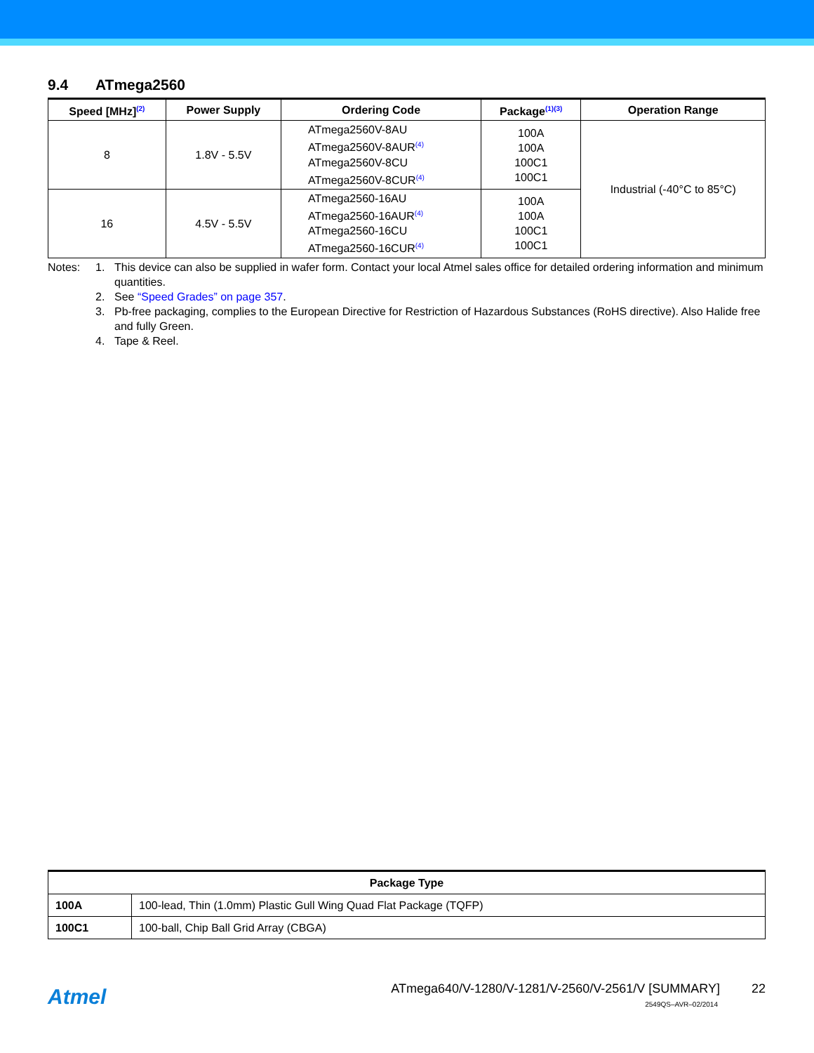9.4 ATmega2560
| Speed [MHz]<sup>(2)</sup> | Power Supply | Ordering Code | Package<sup>(1)(3)</sup> | Operation Range |
| --- | --- | --- | --- | --- |
| 8 | 1.8V - 5.5V | ATmega2560V-8AU ATmega2560V-8AUR<sup>(4)</sup> ATmega2560V-8CU ATmega2560V-8CUR<sup>(4)</sup> | 100A 100A 100C1 100C1 | Industrial (-40°C to 85°C) |
| 16 | 4.5V - 5.5V | ATmega2560-16AU ATmega2560-16AUR<sup>(4)</sup> ATmega2560-16CU ATmega2560-16CUR<sup>(4)</sup> | 100A 100A 100C1 100C1 | |
Notes: 1. This device can also be supplied in wafer form. Contact your local Atmel sales office for detailed ordering information and minimum quantities.
2. See “Speed Grades” on page 357.
3. Pb-free packaging, complies to the European Directive for Restriction of Hazardous Substances (RoHS directive). Also Halide free and fully Green.
4. Tape & Reel.
| Package Type | |
| --- | --- |
| 100A | 100-lead, Thin (1.0mm) Plastic Gull Wing Quad Flat Package (TQFP) |
| 100C1 | 100-ball, Chip Ball Grid Array (CBGA) |
Atmel
ATmega640/V-1280/V-1281/V-2560/V-2561/V [SUMMARY] 22
2549QS–AVR–02/2014